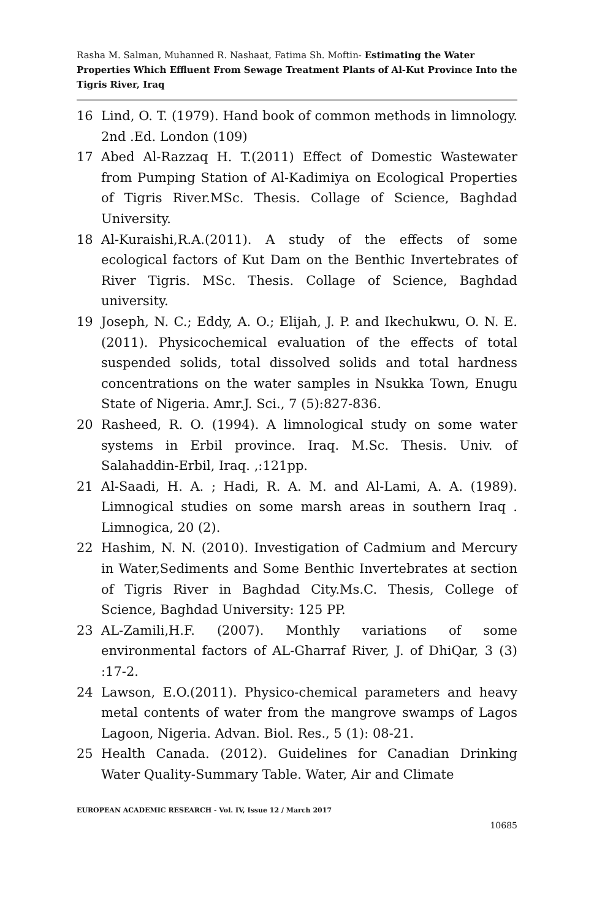Rasha M. Salman, Muhanned R. Nashaat, Fatima Sh. Moftin- Estimating the Water Properties Which Effluent From Sewage Treatment Plants of Al-Kut Province Into the Tigris River, Iraq
16 Lind, O. T. (1979). Hand book of common methods in limnology. 2nd .Ed. London (109)
17 Abed Al-Razzaq H. T.(2011) Effect of Domestic Wastewater from Pumping Station of Al-Kadimiya on Ecological Properties of Tigris River.MSc. Thesis. Collage of Science, Baghdad University.
18 Al-Kuraishi,R.A.(2011). A study of the effects of some ecological factors of Kut Dam on the Benthic Invertebrates of River Tigris. MSc. Thesis. Collage of Science, Baghdad university.
19 Joseph, N. C.; Eddy, A. O.; Elijah, J. P. and Ikechukwu, O. N. E. (2011). Physicochemical evaluation of the effects of total suspended solids, total dissolved solids and total hardness concentrations on the water samples in Nsukka Town, Enugu State of Nigeria. Amr.J. Sci., 7 (5):827-836.
20 Rasheed, R. O. (1994). A limnological study on some water systems in Erbil province. Iraq. M.Sc. Thesis. Univ. of Salahaddin-Erbil, Iraq. ,:121pp.
21 Al-Saadi, H. A. ; Hadi, R. A. M. and Al-Lami, A. A. (1989). Limnogical studies on some marsh areas in southern Iraq . Limnogica, 20 (2).
22 Hashim, N. N. (2010). Investigation of Cadmium and Mercury in Water,Sediments and Some Benthic Invertebrates at section of Tigris River in Baghdad City.Ms.C. Thesis, College of Science, Baghdad University: 125 PP.
23 AL-Zamili,H.F. (2007). Monthly variations of some environmental factors of AL-Gharraf River, J. of DhiQar, 3 (3) :17-2.
24 Lawson, E.O.(2011). Physico-chemical parameters and heavy metal contents of water from the mangrove swamps of Lagos Lagoon, Nigeria. Advan. Biol. Res., 5 (1): 08-21.
25 Health Canada. (2012). Guidelines for Canadian Drinking Water Quality-Summary Table. Water, Air and Climate
EUROPEAN ACADEMIC RESEARCH - Vol. IV, Issue 12 / March 2017
10685